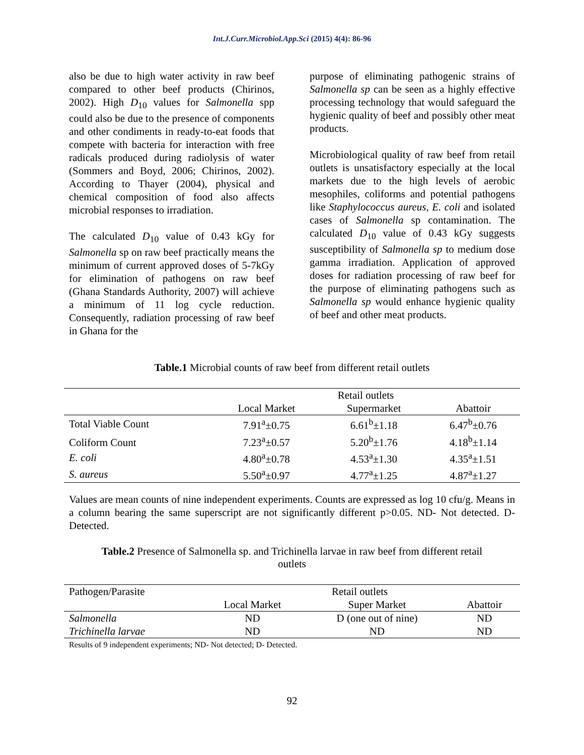Int.J.Curr.Microbiol.App.Sci (2015) 4(4): 86-96
also be due to high water activity in raw beef compared to other beef products (Chirinos, 2002). High D<sub>10</sub> values for Salmonella spp could also be due to the presence of components and other condiments in ready-to-eat foods that compete with bacteria for interaction with free radicals produced during radiolysis of water (Sommers and Boyd, 2006; Chirinos, 2002). According to Thayer (2004), physical and chemical composition of food also affects microbial responses to irradiation.
The calculated D<sub>10</sub> value of 0.43 kGy for Salmonella sp on raw beef practically means the minimum of current approved doses of 5-7kGy for elimination of pathogens on raw beef (Ghana Standards Authority, 2007) will achieve a minimum of 11 log cycle reduction. Consequently, radiation processing of raw beef in Ghana for the
purpose of eliminating pathogenic strains of Salmonella sp can be seen as a highly effective processing technology that would safeguard the hygienic quality of beef and possibly other meat products.
Microbiological quality of raw beef from retail outlets is unsatisfactory especially at the local markets due to the high levels of aerobic mesophiles, coliforms and potential pathogens like Staphylococcus aureus, E. coli and isolated cases of Salmonella sp contamination. The calculated D<sub>10</sub> value of 0.43 kGy suggests susceptibility of Salmonella sp to medium dose gamma irradiation. Application of approved doses for radiation processing of raw beef for the purpose of eliminating pathogens such as Salmonella sp would enhance hygienic quality of beef and other meat products.
Table.1 Microbial counts of raw beef from different retail outlets
| | Retail outlets | | |
| --- | --- | --- | --- |
| | Local Market | Supermarket | Abattoir |
| Total Viable Count | 7.91<sup>a</sup>±0.75 | 6.61<sup>b</sup>±1.18 | 6.47<sup>b</sup>±0.76 |
| Coliform Count | 7.23<sup>a</sup>±0.57 | 5.20<sup>b</sup>±1.76 | 4.18<sup>b</sup>±1.14 |
| E. coli | 4.80<sup>a</sup>±0.78 | 4.53<sup>a</sup>±1.30 | 4.35<sup>a</sup>±1.51 |
| S. aureus | 5.50<sup>a</sup>±0.97 | 4.77<sup>a</sup>±1.25 | 4.87<sup>a</sup>±1.27 |
Values are mean counts of nine independent experiments. Counts are expressed as log 10 cfu/g. Means in a column bearing the same superscript are not significantly different p>0.05. ND- Not detected. D- Detected.
Table.2 Presence of Salmonella sp. and Trichinella larvae in raw beef from different retail
outlets
| Pathogen/Parasite | Retail outlets | | |
| --- | --- | --- | --- |
| | Local Market | Super Market | Abattoir |
| Salmonella | ND | D (one out of nine) | ND |
| Trichinella larvae | ND | ND | ND |
Results of 9 independent experiments; ND- Not detected; D- Detected.
92